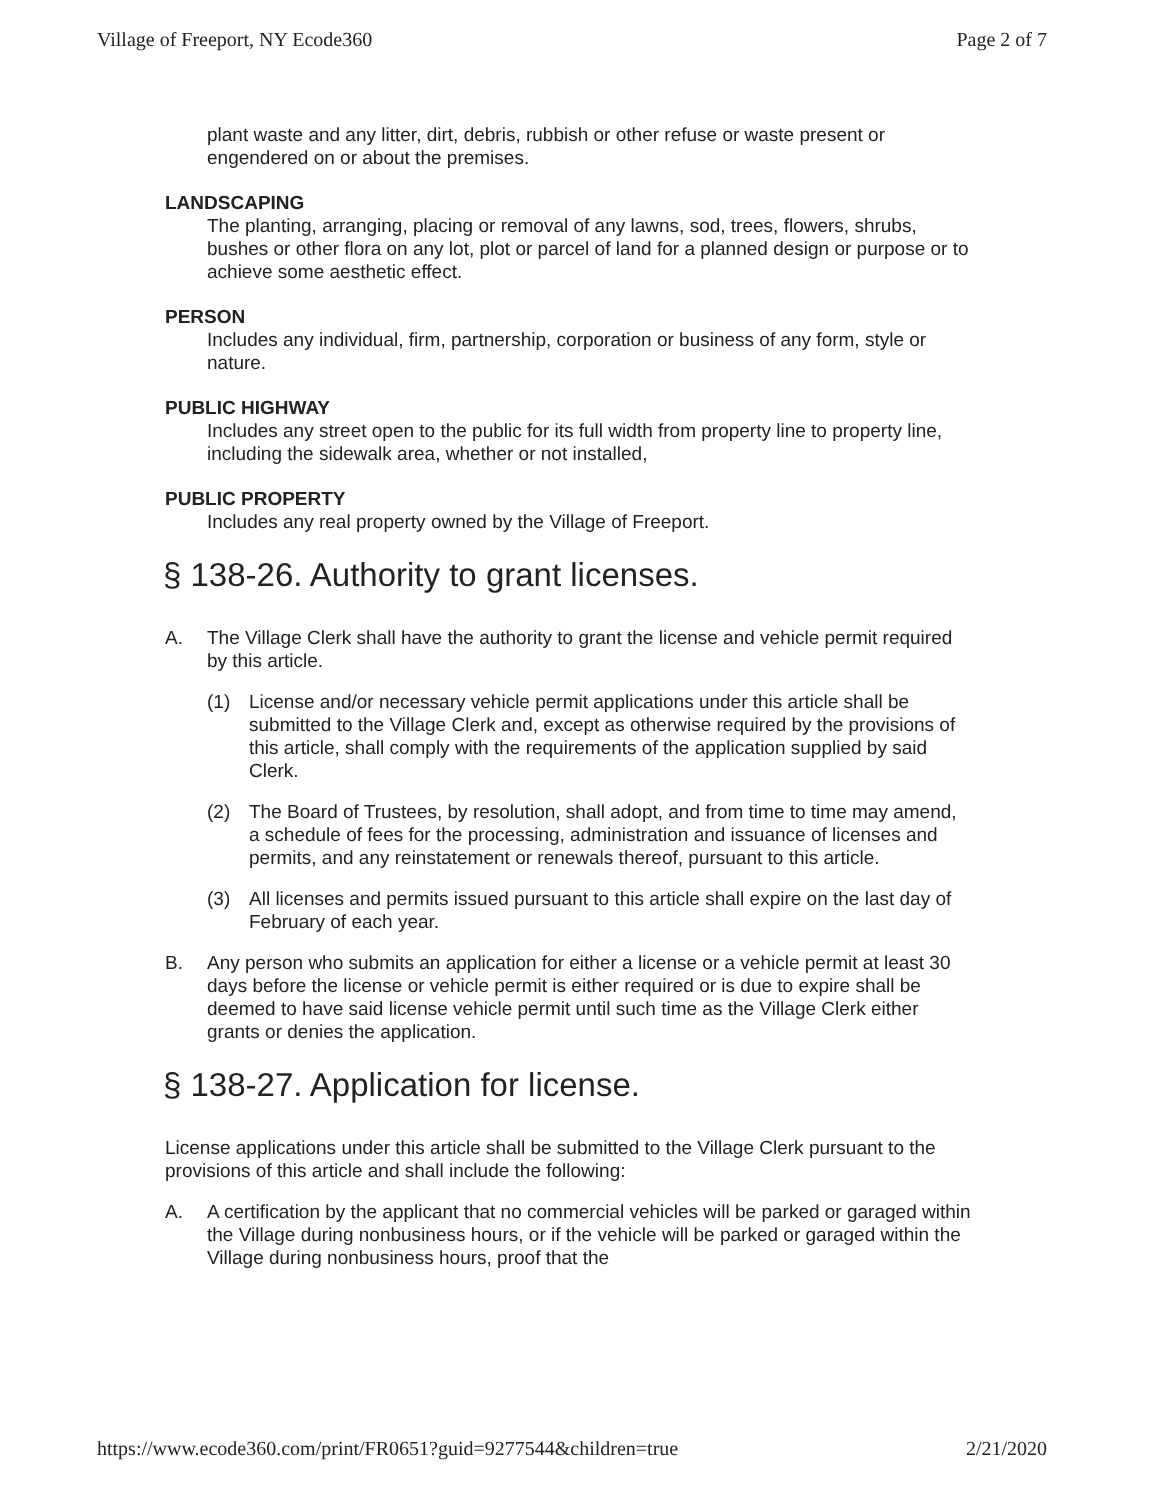Village of Freeport, NY Ecode360 Page 2 of 7
plant waste and any litter, dirt, debris, rubbish or other refuse or waste present or engendered on or about the premises.
LANDSCAPING
The planting, arranging, placing or removal of any lawns, sod, trees, flowers, shrubs, bushes or other flora on any lot, plot or parcel of land for a planned design or purpose or to achieve some aesthetic effect.
PERSON
Includes any individual, firm, partnership, corporation or business of any form, style or nature.
PUBLIC HIGHWAY
Includes any street open to the public for its full width from property line to property line, including the sidewalk area, whether or not installed,
PUBLIC PROPERTY
Includes any real property owned by the Village of Freeport.
§ 138-26. Authority to grant licenses.
A. The Village Clerk shall have the authority to grant the license and vehicle permit required by this article.
(1) License and/or necessary vehicle permit applications under this article shall be submitted to the Village Clerk and, except as otherwise required by the provisions of this article, shall comply with the requirements of the application supplied by said Clerk.
(2) The Board of Trustees, by resolution, shall adopt, and from time to time may amend, a schedule of fees for the processing, administration and issuance of licenses and permits, and any reinstatement or renewals thereof, pursuant to this article.
(3) All licenses and permits issued pursuant to this article shall expire on the last day of February of each year.
B. Any person who submits an application for either a license or a vehicle permit at least 30 days before the license or vehicle permit is either required or is due to expire shall be deemed to have said license vehicle permit until such time as the Village Clerk either grants or denies the application.
§ 138-27. Application for license.
License applications under this article shall be submitted to the Village Clerk pursuant to the provisions of this article and shall include the following:
A. A certification by the applicant that no commercial vehicles will be parked or garaged within the Village during nonbusiness hours, or if the vehicle will be parked or garaged within the Village during nonbusiness hours, proof that the
https://www.ecode360.com/print/FR0651?guid=9277544&children=true 2/21/2020